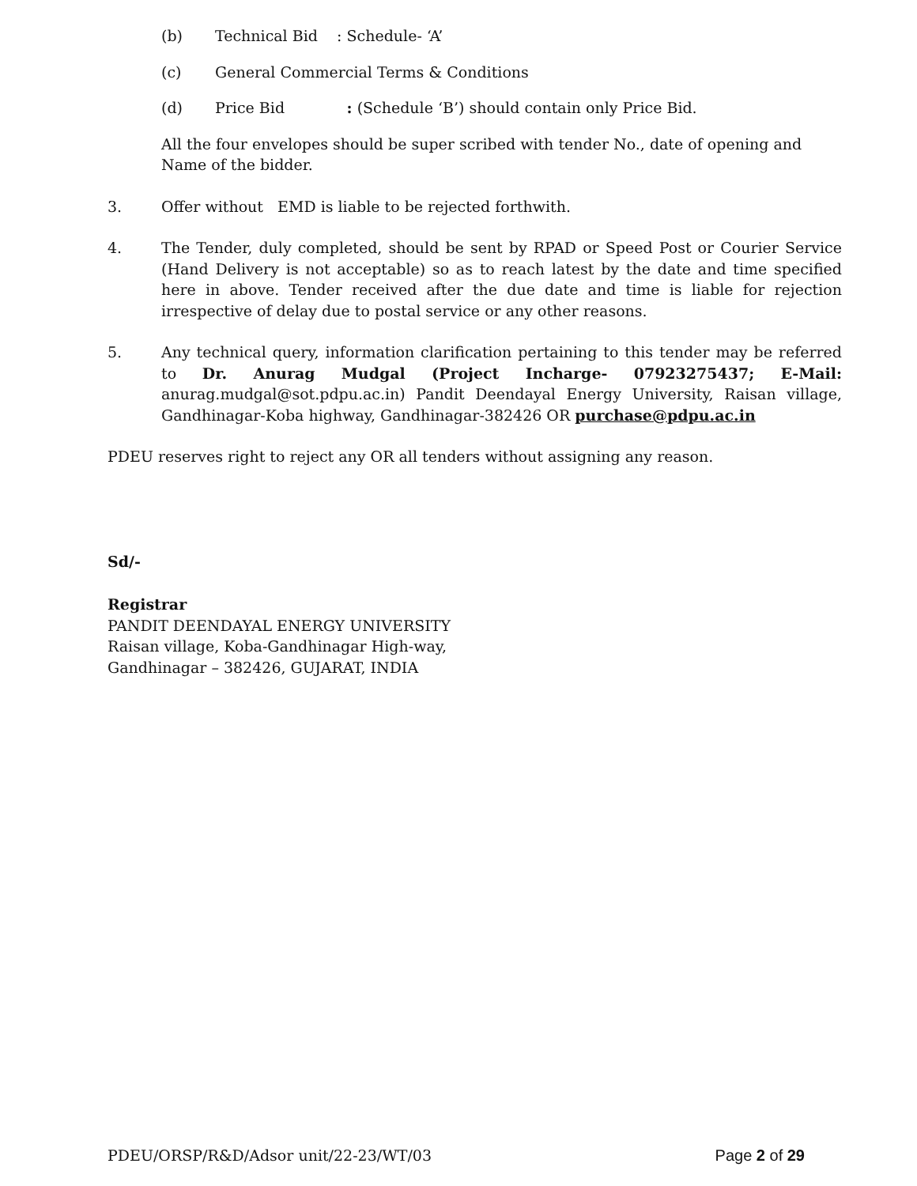(b) Technical Bid : Schedule- ‘A’
(c) General Commercial Terms & Conditions
(d) Price Bid : (Schedule ‘B’) should contain only Price Bid.
All the four envelopes should be super scribed with tender No., date of opening and Name of the bidder.
3. Offer without EMD is liable to be rejected forthwith.
4. The Tender, duly completed, should be sent by RPAD or Speed Post or Courier Service (Hand Delivery is not acceptable) so as to reach latest by the date and time specified here in above. Tender received after the due date and time is liable for rejection irrespective of delay due to postal service or any other reasons.
5. Any technical query, information clarification pertaining to this tender may be referred to Dr. Anurag Mudgal (Project Incharge- 07923275437; E-Mail: anurag.mudgal@sot.pdpu.ac.in) Pandit Deendayal Energy University, Raisan village, Gandhinagar-Koba highway, Gandhinagar-382426 OR purchase@pdpu.ac.in
PDEU reserves right to reject any OR all tenders without assigning any reason.
Sd/-
Registrar
PANDIT DEENDAYAL ENERGY UNIVERSITY
Raisan village, Koba-Gandhinagar High-way,
Gandhinagar – 382426, GUJARAT, INDIA
PDEU/ORSP/R&D/Adsor unit/22-23/WT/03 Page 2 of 29